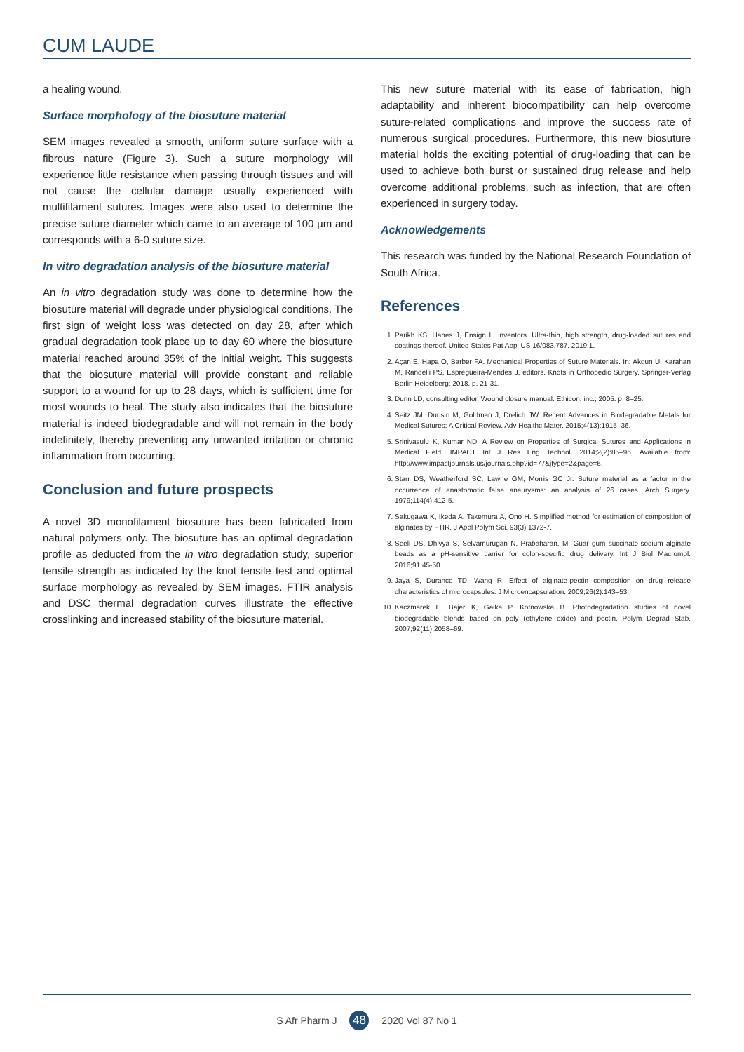CUM LAUDE
a healing wound.
Surface morphology of the biosuture material
SEM images revealed a smooth, uniform suture surface with a fibrous nature (Figure 3). Such a suture morphology will experience little resistance when passing through tissues and will not cause the cellular damage usually experienced with multifilament sutures. Images were also used to determine the precise suture diameter which came to an average of 100 µm and corresponds with a 6-0 suture size.
In vitro degradation analysis of the biosuture material
An in vitro degradation study was done to determine how the biosuture material will degrade under physiological conditions. The first sign of weight loss was detected on day 28, after which gradual degradation took place up to day 60 where the biosuture material reached around 35% of the initial weight. This suggests that the biosuture material will provide constant and reliable support to a wound for up to 28 days, which is sufficient time for most wounds to heal. The study also indicates that the biosuture material is indeed biodegradable and will not remain in the body indefinitely, thereby preventing any unwanted irritation or chronic inflammation from occurring.
Conclusion and future prospects
A novel 3D monofilament biosuture has been fabricated from natural polymers only. The biosuture has an optimal degradation profile as deducted from the in vitro degradation study, superior tensile strength as indicated by the knot tensile test and optimal surface morphology as revealed by SEM images. FTIR analysis and DSC thermal degradation curves illustrate the effective crosslinking and increased stability of the biosuture material.
This new suture material with its ease of fabrication, high adaptability and inherent biocompatibility can help overcome suture-related complications and improve the success rate of numerous surgical procedures. Furthermore, this new biosuture material holds the exciting potential of drug-loading that can be used to achieve both burst or sustained drug release and help overcome additional problems, such as infection, that are often experienced in surgery today.
Acknowledgements
This research was funded by the National Research Foundation of South Africa.
References
1. Parikh KS, Hanes J, Ensign L, inventors. Ultra-thin, high strength, drug-loaded sutures and coatings thereof. United States Pat Appl US 16/083,787. 2019;1.
2. Açan E, Hapa O, Barber FA. Mechanical Properties of Suture Materials. In: Akgun U, Karahan M, Randelli PS, Espregueira-Mendes J, editors. Knots in Orthopedic Surgery. Springer-Verlag Berlin Heidelberg; 2018. p. 21-31.
3. Dunn LD, consulting editor. Wound closure manual. Ethicon, inc.; 2005. p. 8–25.
4. Seitz JM, Durisin M, Goldman J, Drelich JW. Recent Advances in Biodegradable Metals for Medical Sutures: A Critical Review. Adv Healthc Mater. 2015;4(13):1915–36.
5. Srinivasulu K, Kumar ND. A Review on Properties of Surgical Sutures and Applications in Medical Field. IMPACT Int J Res Eng Technol. 2014;2(2):85–96. Available from: http://www.impactjournals.us/journals.php?id=77&jtype=2&page=6.
6. Starr DS, Weatherford SC, Lawrie GM, Morris GC Jr. Suture material as a factor in the occurrence of anastomotic false aneurysms: an analysis of 26 cases. Arch Surgery. 1979;114(4):412-5.
7. Sakugawa K, Ikeda A, Takemura A, Ono H. Simplified method for estimation of composition of alginates by FTIR. J Appl Polym Sci. 93(3):1372-7.
8. Seeli DS, Dhivya S, Selvamurugan N, Prabaharan, M. Guar gum succinate-sodium alginate beads as a pH-sensitive carrier for colon-specific drug delivery. Int J Biol Macromol. 2016;91:45-50.
9. Jaya S, Durance TD, Wang R. Effect of alginate-pectin composition on drug release characteristics of microcapsules. J Microencapsulation. 2009;26(2):143–53.
10. Kaczmarek H, Bajer K, Gałka P, Kotnowska B. Photodegradation studies of novel biodegradable blends based on poly (ethylene oxide) and pectin. Polym Degrad Stab. 2007;92(11):2058–69.
S Afr Pharm J 48 2020 Vol 87 No 1